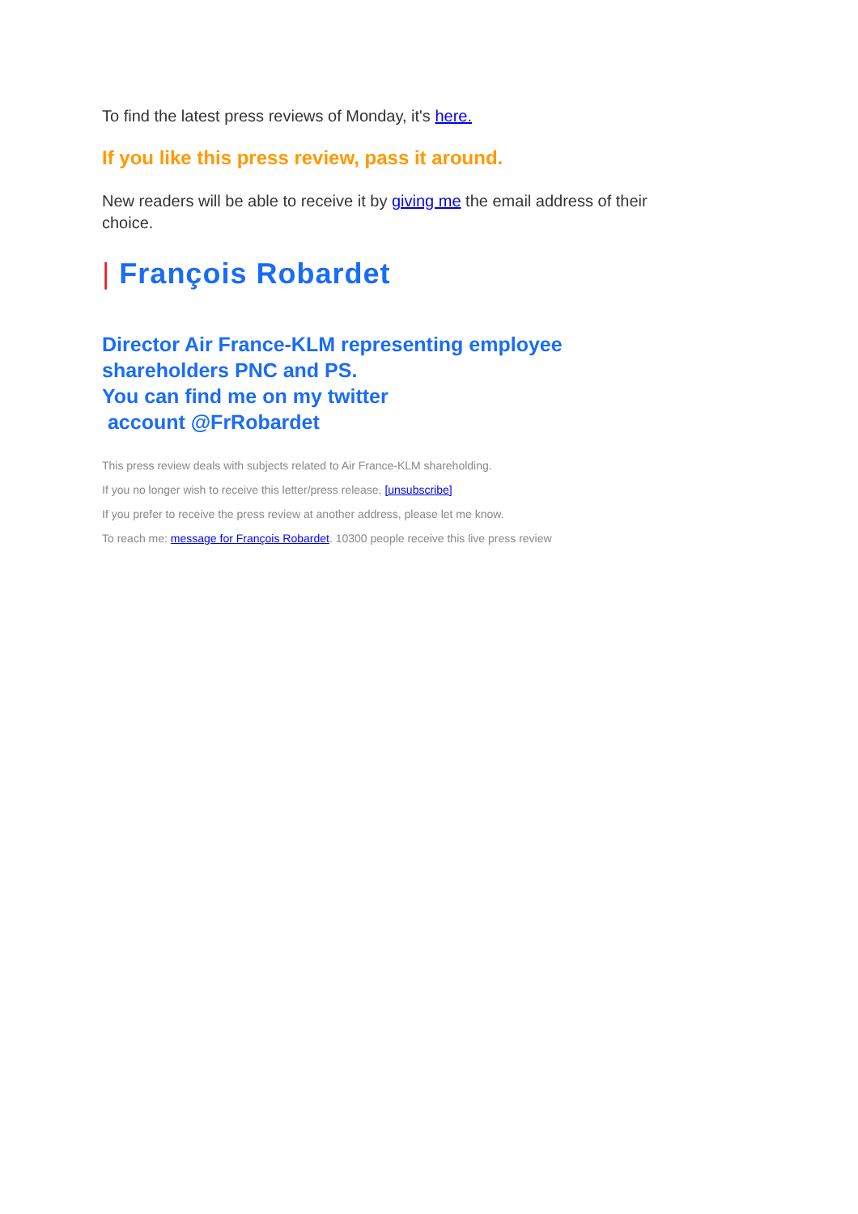To find the latest press reviews of Monday, it's here.
If you like this press review, pass it around.
New readers will be able to receive it by giving me the email address of their choice.
| François Robardet
Director Air France-KLM representing employee shareholders PNC and PS.
You can find me on my twitter
account @FrRobardet
This press review deals with subjects related to Air France-KLM shareholding.
If you no longer wish to receive this letter/press release, [unsubscribe]
If you prefer to receive the press review at another address, please let me know.
To reach me: message for François Robardet. 10300 people receive this live press review